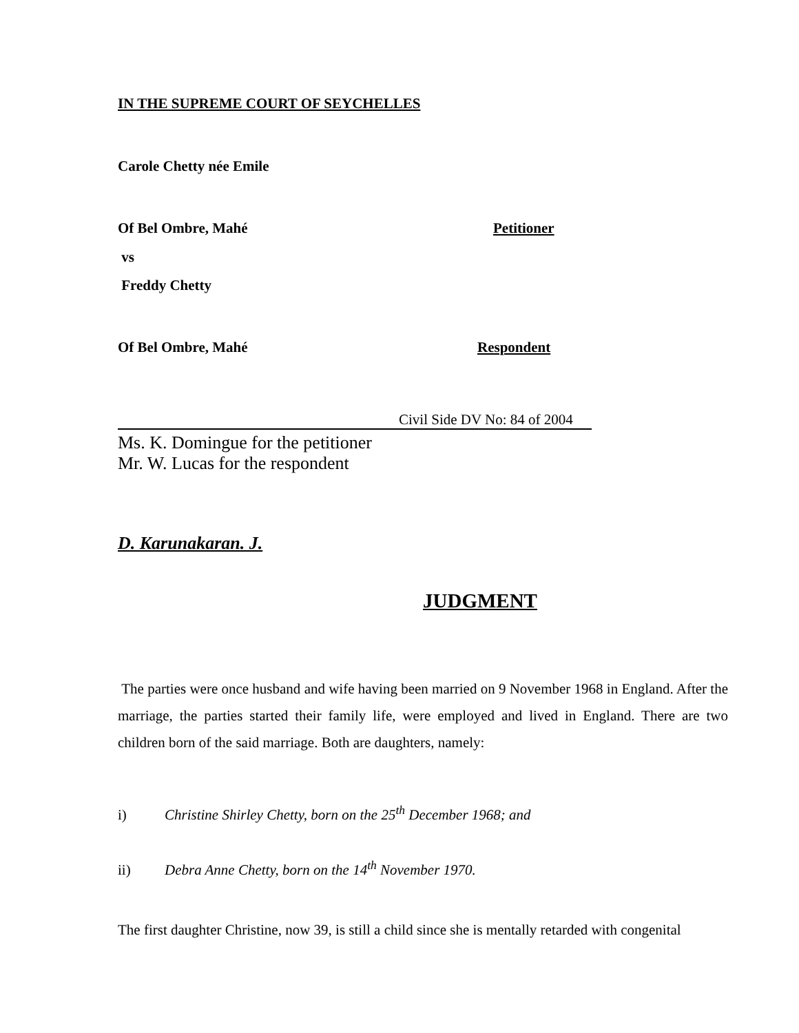IN THE SUPREME COURT OF SEYCHELLES
Carole Chetty née Emile
Of Bel Ombre, Mahé Petitioner
vs
Freddy Chetty
Of Bel Ombre, Mahé Respondent
Civil Side DV No: 84 of 2004
Ms. K. Domingue for the petitioner
Mr. W. Lucas for the respondent
D. Karunakaran. J.
JUDGMENT
The parties were once husband and wife having been married on 9 November 1968 in England. After the marriage, the parties started their family life, were employed and lived in England. There are two children born of the said marriage. Both are daughters, namely:
i) Christine Shirley Chetty, born on the 25<sup>th</sup> December 1968; and
ii) Debra Anne Chetty, born on the 14<sup>th</sup> November 1970.
The first daughter Christine, now 39, is still a child since she is mentally retarded with congenital